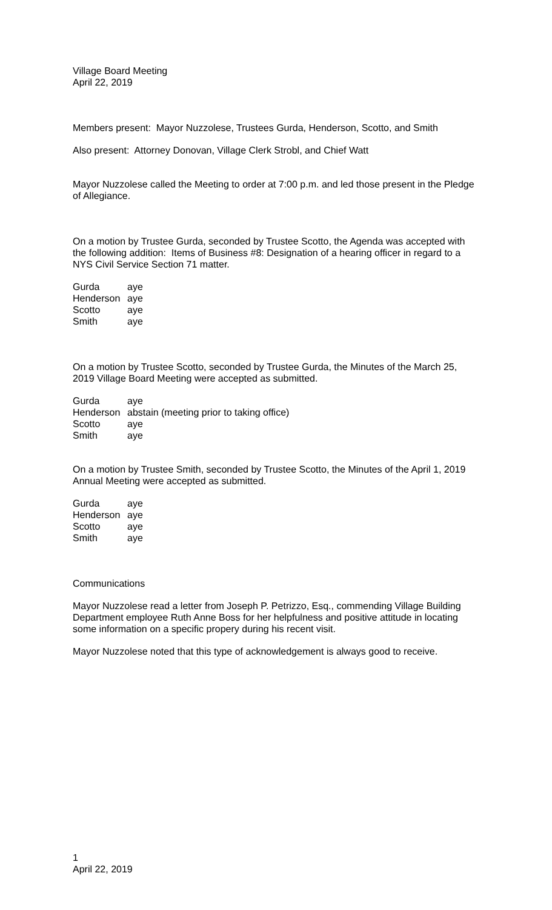Village Board Meeting
April 22, 2019
Members present: Mayor Nuzzolese, Trustees Gurda, Henderson, Scotto, and Smith
Also present: Attorney Donovan, Village Clerk Strobl, and Chief Watt
Mayor Nuzzolese called the Meeting to order at 7:00 p.m. and led those present in the Pledge of Allegiance.
On a motion by Trustee Gurda, seconded by Trustee Scotto, the Agenda was accepted with the following addition: Items of Business #8: Designation of a hearing officer in regard to a NYS Civil Service Section 71 matter.
| Gurda | aye |
| Henderson | aye |
| Scotto | aye |
| Smith | aye |
On a motion by Trustee Scotto, seconded by Trustee Gurda, the Minutes of the March 25, 2019 Village Board Meeting were accepted as submitted.
| Gurda | aye |
| Henderson | abstain (meeting prior to taking office) |
| Scotto | aye |
| Smith | aye |
On a motion by Trustee Smith, seconded by Trustee Scotto, the Minutes of the April 1, 2019 Annual Meeting were accepted as submitted.
| Gurda | aye |
| Henderson | aye |
| Scotto | aye |
| Smith | aye |
Communications
Mayor Nuzzolese read a letter from Joseph P. Petrizzo, Esq., commending Village Building Department employee Ruth Anne Boss for her helpfulness and positive attitude in locating some information on a specific propery during his recent visit.
Mayor Nuzzolese noted that this type of acknowledgement is always good to receive.
1
April 22, 2019